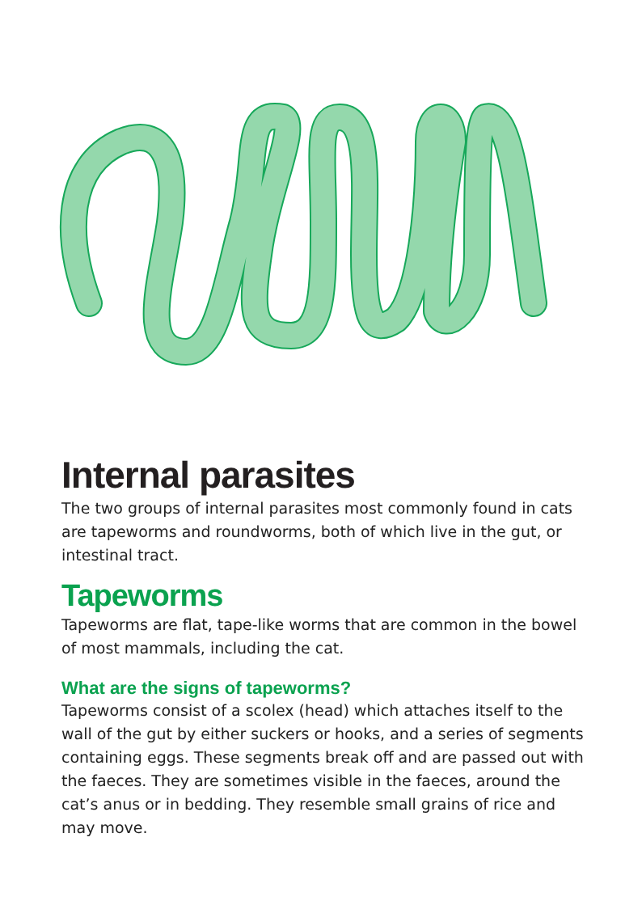Internal parasites
The two groups of internal parasites most commonly found in cats are tapeworms and roundworms, both of which live in the gut, or intestinal tract.
Tapeworms
Tapeworms are flat, tape-like worms that are common in the bowel of most mammals, including the cat.
What are the signs of tapeworms?
Tapeworms consist of a scolex (head) which attaches itself to the wall of the gut by either suckers or hooks, and a series of segments containing eggs. These segments break off and are passed out with the faeces. They are sometimes visible in the faeces, around the cat’s anus or in bedding. They resemble small grains of rice and may move.